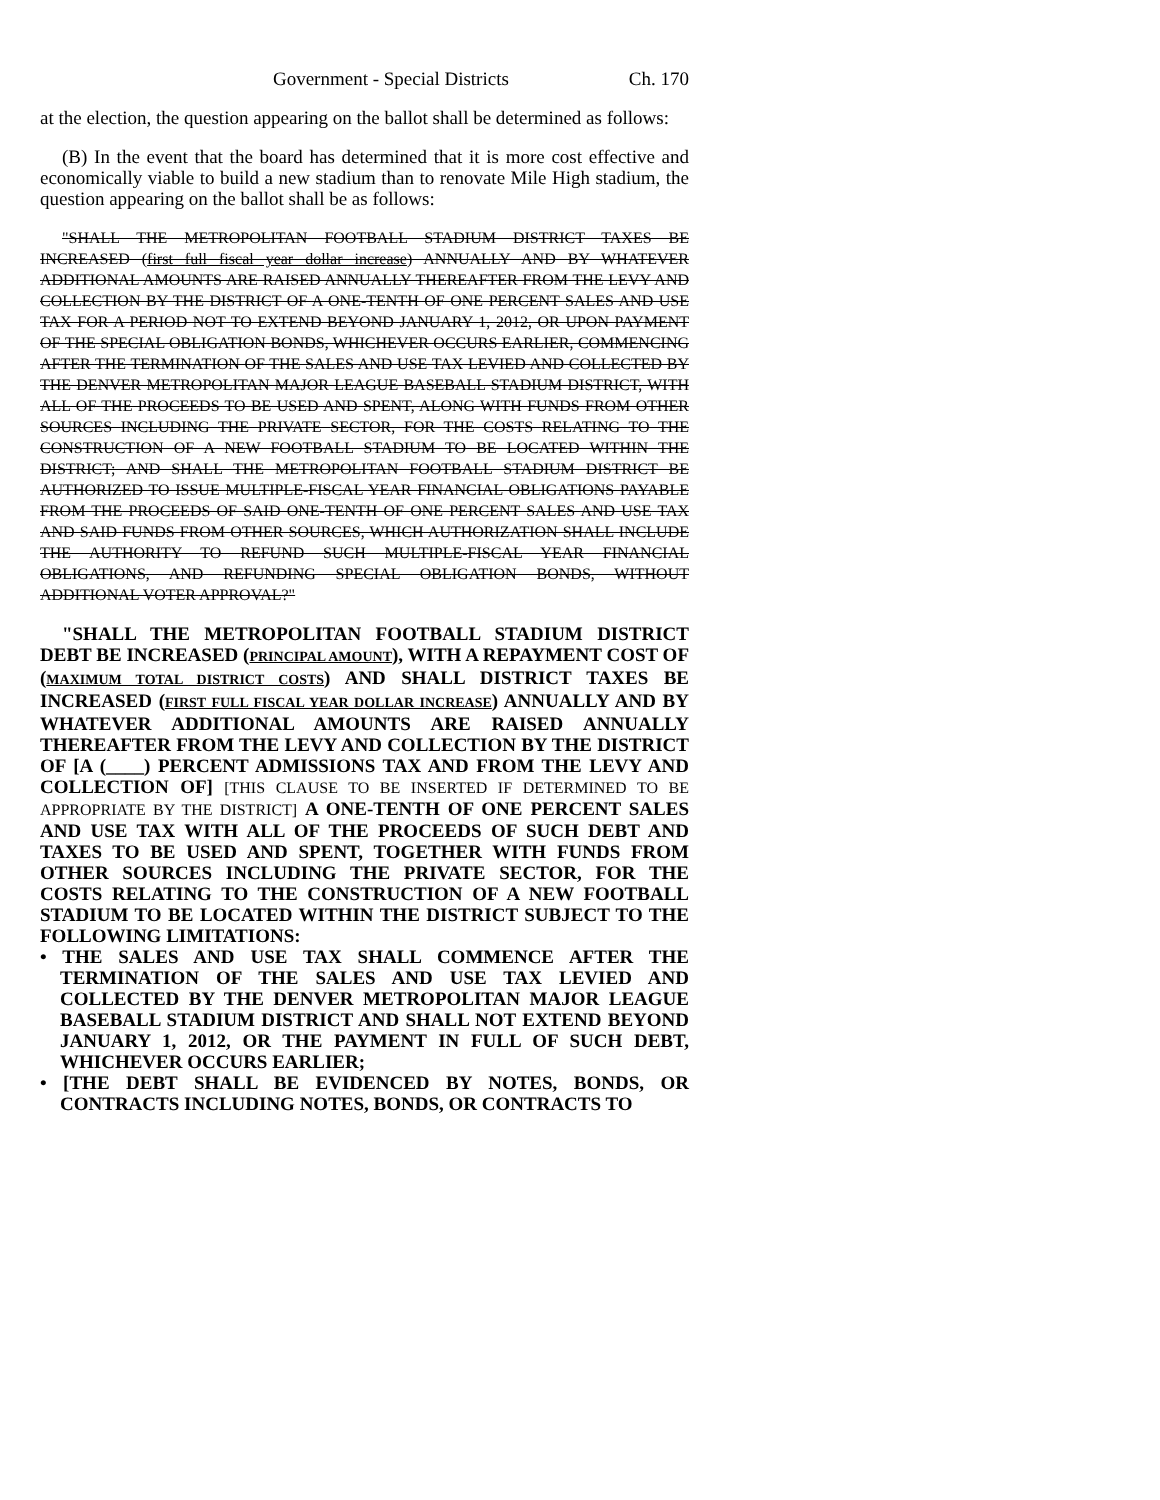Government - Special Districts Ch. 170
at the election, the question appearing on the ballot shall be determined as follows:
(B) In the event that the board has determined that it is more cost effective and economically viable to build a new stadium than to renovate Mile High stadium, the question appearing on the ballot shall be as follows:
"SHALL THE METROPOLITAN FOOTBALL STADIUM DISTRICT TAXES BE INCREASED (first full fiscal year dollar increase) ANNUALLY AND BY WHATEVER ADDITIONAL AMOUNTS ARE RAISED ANNUALLY THEREAFTER FROM THE LEVY AND COLLECTION BY THE DISTRICT OF A ONE-TENTH OF ONE PERCENT SALES AND USE TAX FOR A PERIOD NOT TO EXTEND BEYOND JANUARY 1, 2012, OR UPON PAYMENT OF THE SPECIAL OBLIGATION BONDS, WHICHEVER OCCURS EARLIER, COMMENCING AFTER THE TERMINATION OF THE SALES AND USE TAX LEVIED AND COLLECTED BY THE DENVER METROPOLITAN MAJOR LEAGUE BASEBALL STADIUM DISTRICT, WITH ALL OF THE PROCEEDS TO BE USED AND SPENT, ALONG WITH FUNDS FROM OTHER SOURCES INCLUDING THE PRIVATE SECTOR, FOR THE COSTS RELATING TO THE CONSTRUCTION OF A NEW FOOTBALL STADIUM TO BE LOCATED WITHIN THE DISTRICT; AND SHALL THE METROPOLITAN FOOTBALL STADIUM DISTRICT BE AUTHORIZED TO ISSUE MULTIPLE-FISCAL YEAR FINANCIAL OBLIGATIONS PAYABLE FROM THE PROCEEDS OF SAID ONE-TENTH OF ONE PERCENT SALES AND USE TAX AND SAID FUNDS FROM OTHER SOURCES, WHICH AUTHORIZATION SHALL INCLUDE THE AUTHORITY TO REFUND SUCH MULTIPLE-FISCAL YEAR FINANCIAL OBLIGATIONS, AND REFUNDING SPECIAL OBLIGATION BONDS, WITHOUT ADDITIONAL VOTER APPROVAL?"
"SHALL THE METROPOLITAN FOOTBALL STADIUM DISTRICT DEBT BE INCREASED (PRINCIPAL AMOUNT), WITH A REPAYMENT COST OF (MAXIMUM TOTAL DISTRICT COSTS) AND SHALL DISTRICT TAXES BE INCREASED (FIRST FULL FISCAL YEAR DOLLAR INCREASE) ANNUALLY AND BY WHATEVER ADDITIONAL AMOUNTS ARE RAISED ANNUALLY THEREAFTER FROM THE LEVY AND COLLECTION BY THE DISTRICT OF [A (____) PERCENT ADMISSIONS TAX AND FROM THE LEVY AND COLLECTION OF] [THIS CLAUSE TO BE INSERTED IF DETERMINED TO BE APPROPRIATE BY THE DISTRICT] A ONE-TENTH OF ONE PERCENT SALES AND USE TAX WITH ALL OF THE PROCEEDS OF SUCH DEBT AND TAXES TO BE USED AND SPENT, TOGETHER WITH FUNDS FROM OTHER SOURCES INCLUDING THE PRIVATE SECTOR, FOR THE COSTS RELATING TO THE CONSTRUCTION OF A NEW FOOTBALL STADIUM TO BE LOCATED WITHIN THE DISTRICT SUBJECT TO THE FOLLOWING LIMITATIONS:
• THE SALES AND USE TAX SHALL COMMENCE AFTER THE TERMINATION OF THE SALES AND USE TAX LEVIED AND COLLECTED BY THE DENVER METROPOLITAN MAJOR LEAGUE BASEBALL STADIUM DISTRICT AND SHALL NOT EXTEND BEYOND JANUARY 1, 2012, OR THE PAYMENT IN FULL OF SUCH DEBT, WHICHEVER OCCURS EARLIER;
• [THE DEBT SHALL BE EVIDENCED BY NOTES, BONDS, OR CONTRACTS INCLUDING NOTES, BONDS, OR CONTRACTS TO